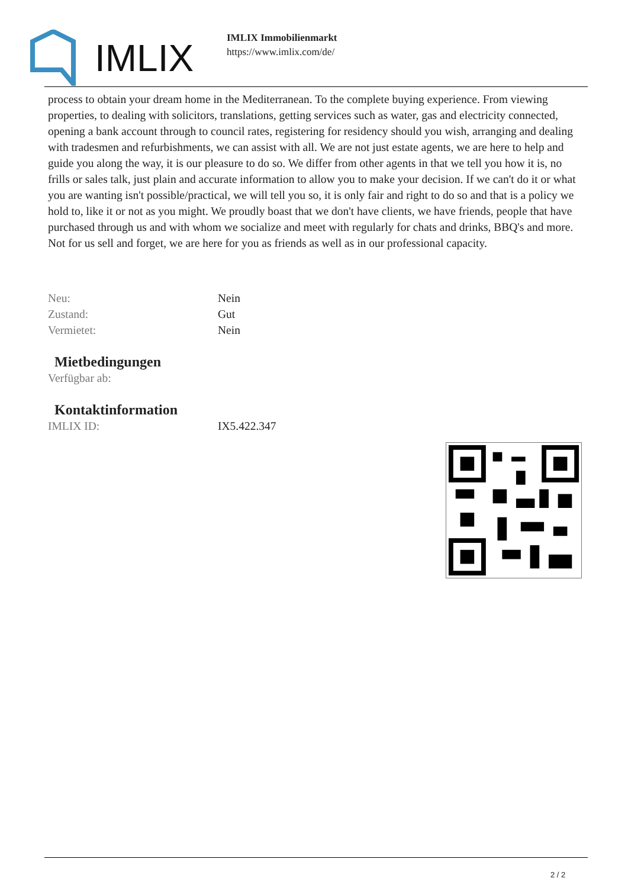IMLIX
IMLIX Immobilienmarkt
https://www.imlix.com/de/
process to obtain your dream home in the Mediterranean. To the complete buying experience. From viewing properties, to dealing with solicitors, translations, getting services such as water, gas and electricity connected, opening a bank account through to council rates, registering for residency should you wish, arranging and dealing with tradesmen and refurbishments, we can assist with all. We are not just estate agents, we are here to help and guide you along the way, it is our pleasure to do so. We differ from other agents in that we tell you how it is, no frills or sales talk, just plain and accurate information to allow you to make your decision. If we can't do it or what you are wanting isn't possible/practical, we will tell you so, it is only fair and right to do so and that is a policy we hold to, like it or not as you might. We proudly boast that we don't have clients, we have friends, people that have purchased through us and with whom we socialize and meet with regularly for chats and drinks, BBQ's and more. Not for us sell and forget, we are here for you as friends as well as in our professional capacity.
| Neu: | Nein |
| Zustand: | Gut |
| Vermietet: | Nein |
Mietbedingungen
| Verfügbar ab: | |
Kontaktinformation
| IMLIX ID: | IX5.422.347 |
2 / 2